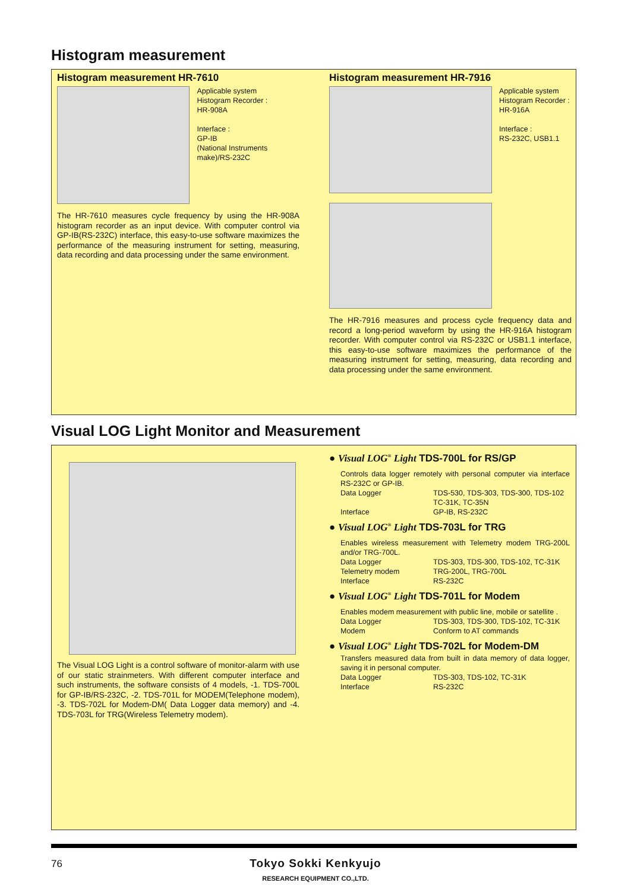Histogram measurement
Histogram measurement HR-7610
Applicable system
Histogram Recorder :
HR-908A
Interface :
GP-IB
(National Instruments make)/RS-232C
The HR-7610 measures cycle frequency by using the HR-908A histogram recorder as an input device. With computer control via GP-IB(RS-232C) interface, this easy-to-use software maximizes the performance of the measuring instrument for setting, measuring, data recording and data processing under the same environment.
Histogram measurement HR-7916
Applicable system
Histogram Recorder :
HR-916A
Interface :
RS-232C, USB1.1
The HR-7916 measures and process cycle frequency data and record a long-period waveform by using the HR-916A histogram recorder. With computer control via RS-232C or USB1.1 interface, this easy-to-use software maximizes the performance of the measuring instrument for setting, measuring, data recording and data processing under the same environment.
Visual LOG Light Monitor and Measurement
The Visual LOG Light is a control software of monitor-alarm with use of our static strainmeters. With different computer interface and such instruments, the software consists of 4 models, -1. TDS-700L for GP-IB/RS-232C, -2. TDS-701L for MODEM(Telephone modem), -3. TDS-702L for Modem-DM( Data Logger data memory) and -4. TDS-703L for TRG(Wireless Telemetry modem).
● Visual LOG<sup>®</sup> Light TDS-700L for RS/GP
Controls data logger remotely with personal computer via interface RS-232C or GP-IB.
Data Logger TDS-530, TDS-303, TDS-300, TDS-102
TC-31K, TC-35N
Interface GP-IB, RS-232C
● Visual LOG<sup>®</sup> Light TDS-703L for TRG
Enables wireless measurement with Telemetry modem TRG-200L and/or TRG-700L.
Data Logger TDS-303, TDS-300, TDS-102, TC-31K
Telemetry modem TRG-200L, TRG-700L
Interface RS-232C
● Visual LOG<sup>®</sup> Light TDS-701L for Modem
Enables modem measurement with public line, mobile or satellite .
Data Logger TDS-303, TDS-300, TDS-102, TC-31K
Modem Conform to AT commands
● Visual LOG<sup>®</sup> Light TDS-702L for Modem-DM
Transfers measured data from built in data memory of data logger, saving it in personal computer.
Data Logger TDS-303, TDS-102, TC-31K
Interface RS-232C
76
Tokyo Sokki Kenkyujo
RESEARCH EQUIPMENT CO.,LTD.